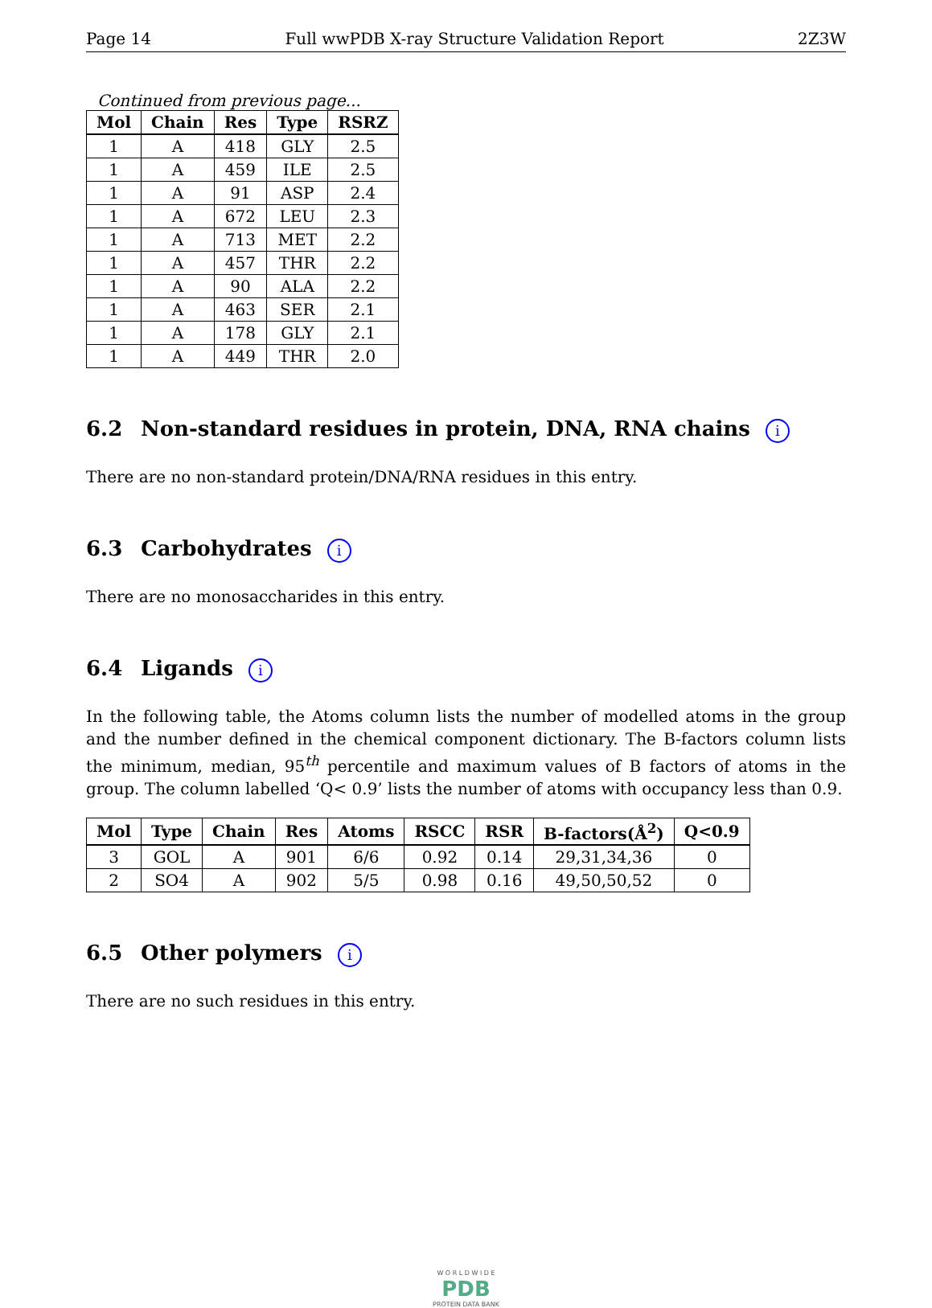Page 14 Full wwPDB X-ray Structure Validation Report 2Z3W
Continued from previous page...
| Mol | Chain | Res | Type | RSRZ |
| --- | --- | --- | --- | --- |
| 1 | A | 418 | GLY | 2.5 |
| 1 | A | 459 | ILE | 2.5 |
| 1 | A | 91 | ASP | 2.4 |
| 1 | A | 672 | LEU | 2.3 |
| 1 | A | 713 | MET | 2.2 |
| 1 | A | 457 | THR | 2.2 |
| 1 | A | 90 | ALA | 2.2 |
| 1 | A | 463 | SER | 2.1 |
| 1 | A | 178 | GLY | 2.1 |
| 1 | A | 449 | THR | 2.0 |
6.2 Non-standard residues in protein, DNA, RNA chains i
There are no non-standard protein/DNA/RNA residues in this entry.
6.3 Carbohydrates i
There are no monosaccharides in this entry.
6.4 Ligands i
In the following table, the Atoms column lists the number of modelled atoms in the group and the number defined in the chemical component dictionary. The B-factors column lists the minimum, median, 95<sup>th</sup> percentile and maximum values of B factors of atoms in the group. The column labelled ‘Q< 0.9’ lists the number of atoms with occupancy less than 0.9.
| Mol | Type | Chain | Res | Atoms | RSCC | RSR | B-factors(Å<sup>2</sup>) | Q<0.9 |
| --- | --- | --- | --- | --- | --- | --- | --- | --- |
| 3 | GOL | A | 901 | 6/6 | 0.92 | 0.14 | 29,31,34,36 | 0 |
| 2 | SO4 | A | 902 | 5/5 | 0.98 | 0.16 | 49,50,50,52 | 0 |
6.5 Other polymers i
There are no such residues in this entry.
W O R L D W I D E
PDB
PROTEIN DATA BANK